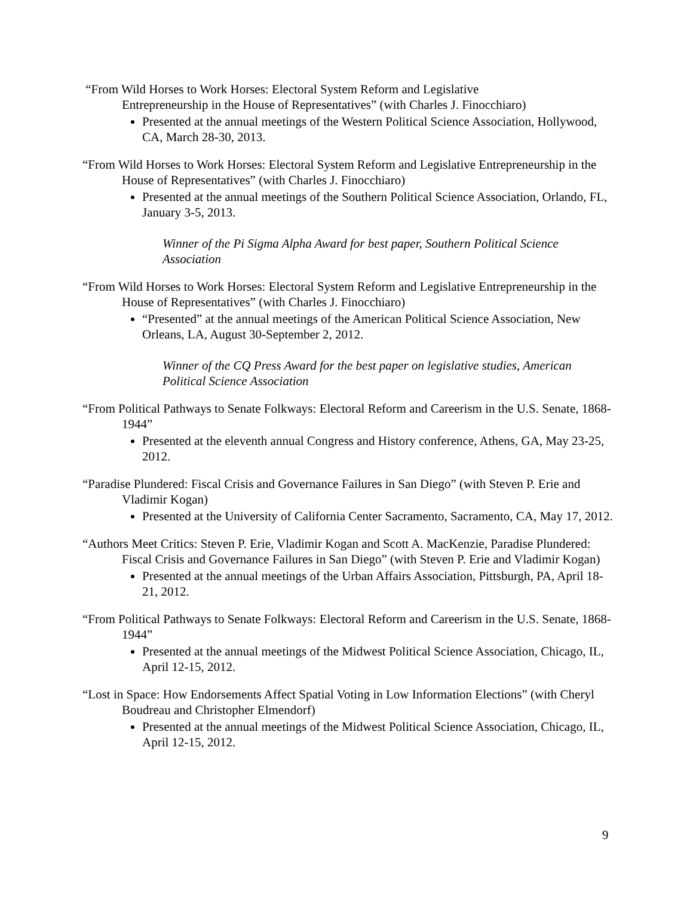“From Wild Horses to Work Horses: Electoral System Reform and Legislative
Entrepreneurship in the House of Representatives” (with Charles J. Finocchiaro)
Presented at the annual meetings of the Western Political Science Association, Hollywood, CA, March 28-30, 2013.
“From Wild Horses to Work Horses: Electoral System Reform and Legislative Entrepreneurship in the House of Representatives” (with Charles J. Finocchiaro)
Presented at the annual meetings of the Southern Political Science Association, Orlando, FL, January 3-5, 2013.
Winner of the Pi Sigma Alpha Award for best paper, Southern Political Science Association
“From Wild Horses to Work Horses: Electoral System Reform and Legislative Entrepreneurship in the House of Representatives” (with Charles J. Finocchiaro)
“Presented” at the annual meetings of the American Political Science Association, New Orleans, LA, August 30-September 2, 2012.
Winner of the CQ Press Award for the best paper on legislative studies, American Political Science Association
“From Political Pathways to Senate Folkways: Electoral Reform and Careerism in the U.S. Senate, 1868-1944”
Presented at the eleventh annual Congress and History conference, Athens, GA, May 23-25, 2012.
“Paradise Plundered: Fiscal Crisis and Governance Failures in San Diego” (with Steven P. Erie and Vladimir Kogan)
Presented at the University of California Center Sacramento, Sacramento, CA, May 17, 2012.
“Authors Meet Critics: Steven P. Erie, Vladimir Kogan and Scott A. MacKenzie, Paradise Plundered: Fiscal Crisis and Governance Failures in San Diego” (with Steven P. Erie and Vladimir Kogan)
Presented at the annual meetings of the Urban Affairs Association, Pittsburgh, PA, April 18-21, 2012.
“From Political Pathways to Senate Folkways: Electoral Reform and Careerism in the U.S. Senate, 1868-1944”
Presented at the annual meetings of the Midwest Political Science Association, Chicago, IL, April 12-15, 2012.
“Lost in Space: How Endorsements Affect Spatial Voting in Low Information Elections” (with Cheryl Boudreau and Christopher Elmendorf)
Presented at the annual meetings of the Midwest Political Science Association, Chicago, IL, April 12-15, 2012.
9